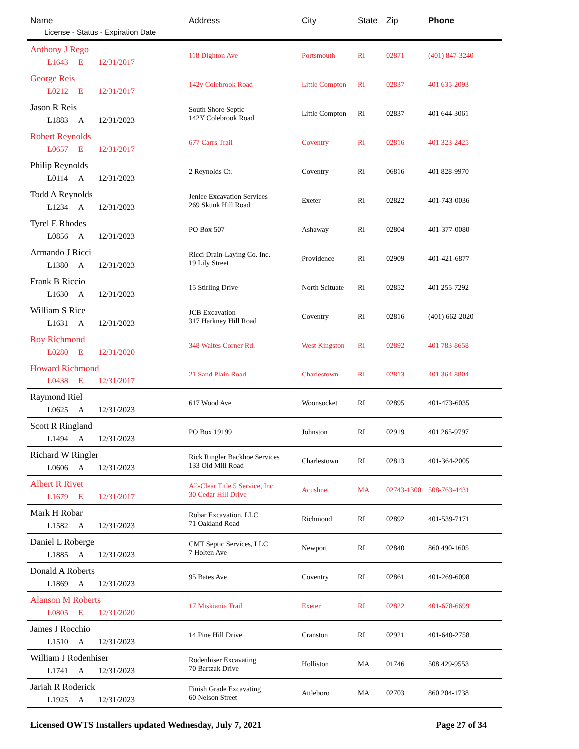| Name License - Status - Expiration Date | Address | City | State | Zip | Phone |
| --- | --- | --- | --- | --- | --- |
| Anthony J Rego L1643 E 12/31/2017 | 118 Dighton Ave | Portsmouth | RI | 02871 | (401) 847-3240 |
| George Reis L0212 E 12/31/2017 | 142y Colebrook Road | Little Compton | RI | 02837 | 401 635-2093 |
| Jason R Reis L1883 A 12/31/2023 | South Shore Septic 142Y Colebrook Road | Little Compton | RI | 02837 | 401 644-3061 |
| Robert Reynolds L0657 E 12/31/2017 | 677 Carrs Trail | Coventry | RI | 02816 | 401 323-2425 |
| Philip Reynolds L0114 A 12/31/2023 | 2 Reynolds Ct. | Coventry | RI | 06816 | 401 828-9970 |
| Todd A Reynolds L1234 A 12/31/2023 | Jenlee Excavation Services 269 Skunk Hill Road | Exeter | RI | 02822 | 401-743-0036 |
| Tyrel E Rhodes L0856 A 12/31/2023 | PO Box 507 | Ashaway | RI | 02804 | 401-377-0080 |
| Armando J Ricci L1380 A 12/31/2023 | Ricci Drain-Laying Co. Inc. 19 Lily Street | Providence | RI | 02909 | 401-421-6877 |
| Frank B Riccio L1630 A 12/31/2023 | 15 Stirling Drive | North Scituate | RI | 02852 | 401 255-7292 |
| William S Rice L1631 A 12/31/2023 | JCB Excavation 317 Harkney Hill Road | Coventry | RI | 02816 | (401) 662-2020 |
| Roy Richmond L0280 E 12/31/2020 | 348 Waites Corner Rd. | West Kingston | RI | 02892 | 401 783-8658 |
| Howard Richmond L0438 E 12/31/2017 | 21 Sand Plain Road | Charlestown | RI | 02813 | 401 364-8804 |
| Raymond Riel L0625 A 12/31/2023 | 617 Wood Ave | Woonsocket | RI | 02895 | 401-473-6035 |
| Scott R Ringland L1494 A 12/31/2023 | PO Box 19199 | Johnston | RI | 02919 | 401 265-9797 |
| Richard W Ringler L0606 A 12/31/2023 | Rick Ringler Backhoe Services 133 Old Mill Road | Charlestown | RI | 02813 | 401-364-2005 |
| Albert R Rivet L1679 E 12/31/2017 | All-Clear Title 5 Service, Inc. 30 Cedar Hill Drive | Acushnet | MA | 02743-1300 | 508-763-4431 |
| Mark H Robar L1582 A 12/31/2023 | Robar Excavation, LLC 71 Oakland Road | Richmond | RI | 02892 | 401-539-7171 |
| Daniel L Roberge L1885 A 12/31/2023 | CMT Septic Services, LLC 7 Holten Ave | Newport | RI | 02840 | 860 490-1605 |
| Donald A Roberts L1869 A 12/31/2023 | 95 Bates Ave | Coventry | RI | 02861 | 401-269-6098 |
| Alanson M Roberts L0805 E 12/31/2020 | 17 Miskiania Trail | Exeter | RI | 02822 | 401-678-6699 |
| James J Rocchio L1510 A 12/31/2023 | 14 Pine Hill Drive | Cranston | RI | 02921 | 401-640-2758 |
| William J Rodenhiser L1741 A 12/31/2023 | Rodenhiser Excavating 70 Bartzak Drive | Holliston | MA | 01746 | 508 429-9553 |
| Jariah R Roderick L1925 A 12/31/2023 | Finish Grade Excavating 60 Nelson Street | Attleboro | MA | 02703 | 860 204-1738 |
Licensed OWTS Installers updated Wednesday, July 7, 2021 Page 27 of 34